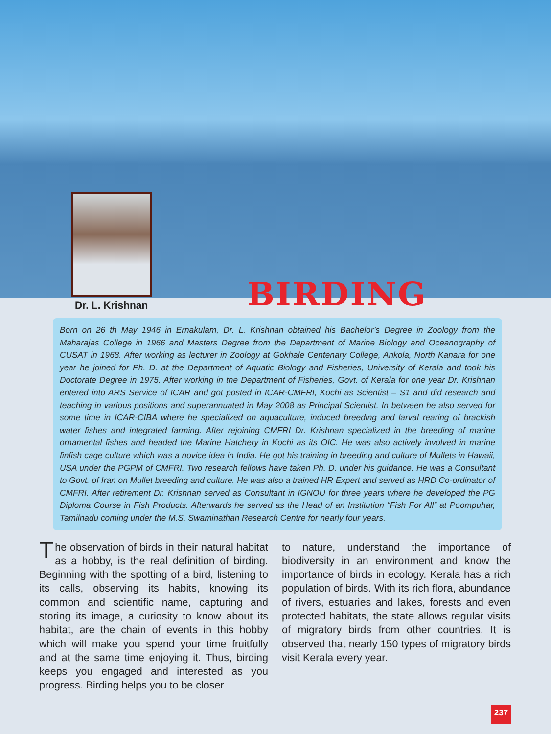Dr. L. Krishnan BIRDING
Born on 26 th May 1946 in Ernakulam, Dr. L. Krishnan obtained his Bachelor’s Degree in Zoology from the Maharajas College in 1966 and Masters Degree from the Department of Marine Biology and Oceanography of CUSAT in 1968. After working as lecturer in Zoology at Gokhale Centenary College, Ankola, North Kanara for one year he joined for Ph. D. at the Department of Aquatic Biology and Fisheries, University of Kerala and took his Doctorate Degree in 1975. After working in the Department of Fisheries, Govt. of Kerala for one year Dr. Krishnan entered into ARS Service of ICAR and got posted in ICAR-CMFRI, Kochi as Scientist – S1 and did research and teaching in various positions and superannuated in May 2008 as Principal Scientist. In between he also served for some time in ICAR-CIBA where he specialized on aquaculture, induced breeding and larval rearing of brackish water fishes and integrated farming. After rejoining CMFRI Dr. Krishnan specialized in the breeding of marine ornamental fishes and headed the Marine Hatchery in Kochi as its OIC. He was also actively involved in marine finfish cage culture which was a novice idea in India. He got his training in breeding and culture of Mullets in Hawaii, USA under the PGPM of CMFRI. Two research fellows have taken Ph. D. under his guidance. He was a Consultant to Govt. of Iran on Mullet breeding and culture. He was also a trained HR Expert and served as HRD Co-ordinator of CMFRI. After retirement Dr. Krishnan served as Consultant in IGNOU for three years where he developed the PG Diploma Course in Fish Products. Afterwards he served as the Head of an Institution “Fish For All” at Poompuhar, Tamilnadu coming under the M.S. Swaminathan Research Centre for nearly four years.
The observation of birds in their natural habitat as a hobby, is the real definition of birding. Beginning with the spotting of a bird, listening to its calls, observing its habits, knowing its common and scientific name, capturing and storing its image, a curiosity to know about its habitat, are the chain of events in this hobby which will make you spend your time fruitfully and at the same time enjoying it. Thus, birding keeps you engaged and interested as you progress. Birding helps you to be closer
to nature, understand the importance of biodiversity in an environment and know the importance of birds in ecology. Kerala has a rich population of birds. With its rich flora, abundance of rivers, estuaries and lakes, forests and even protected habitats, the state allows regular visits of migratory birds from other countries. It is observed that nearly 150 types of migratory birds visit Kerala every year.
237